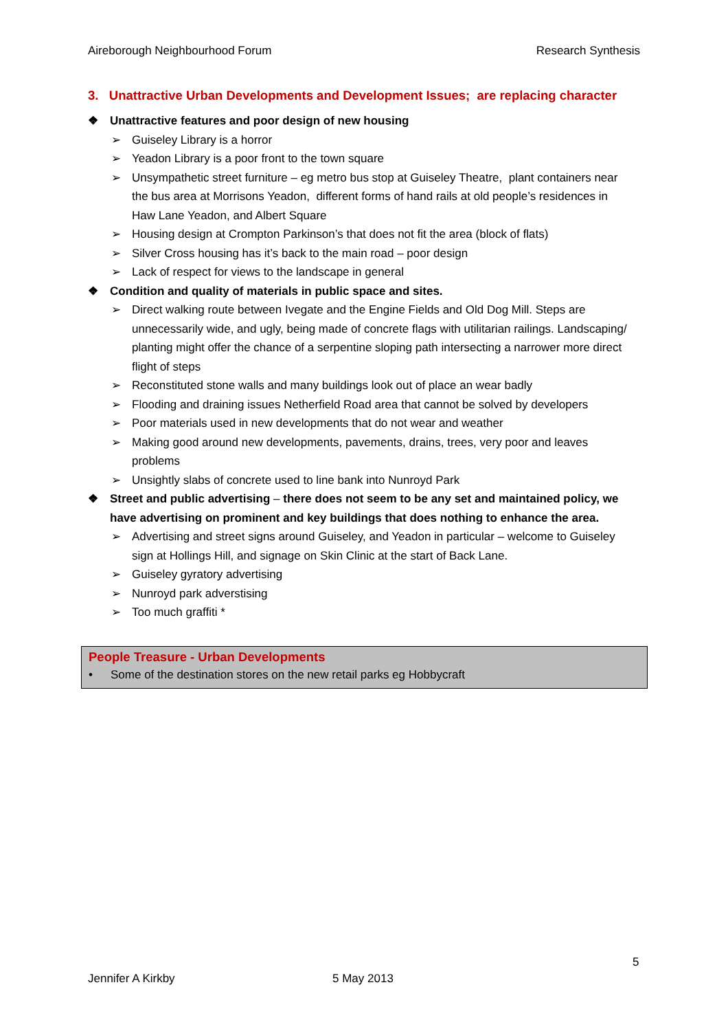Aireborough Neighbourhood Forum Research Synthesis
3. Unattractive Urban Developments and Development Issues; are replacing character
❖ Unattractive features and poor design of new housing
➢ Guiseley Library is a horror
➢ Yeadon Library is a poor front to the town square
➢ Unsympathetic street furniture – eg metro bus stop at Guiseley Theatre, plant containers near the bus area at Morrisons Yeadon, different forms of hand rails at old people’s residences in Haw Lane Yeadon, and Albert Square
➢ Housing design at Crompton Parkinson’s that does not fit the area (block of flats)
➢ Silver Cross housing has it’s back to the main road – poor design
➢ Lack of respect for views to the landscape in general
❖ Condition and quality of materials in public space and sites.
➢ Direct walking route between Ivegate and the Engine Fields and Old Dog Mill. Steps are unnecessarily wide, and ugly, being made of concrete flags with utilitarian railings. Landscaping/ planting might offer the chance of a serpentine sloping path intersecting a narrower more direct flight of steps
➢ Reconstituted stone walls and many buildings look out of place an wear badly
➢ Flooding and draining issues Netherfield Road area that cannot be solved by developers
➢ Poor materials used in new developments that do not wear and weather
➢ Making good around new developments, pavements, drains, trees, very poor and leaves problems
➢ Unsightly slabs of concrete used to line bank into Nunroyd Park
❖ Street and public advertising – there does not seem to be any set and maintained policy, we have advertising on prominent and key buildings that does nothing to enhance the area.
➢ Advertising and street signs around Guiseley, and Yeadon in particular – welcome to Guiseley sign at Hollings Hill, and signage on Skin Clinic at the start of Back Lane.
➢ Guiseley gyratory advertising
➢ Nunroyd park adverstising
➢ Too much graffiti *
People Treasure - Urban Developments
• Some of the destination stores on the new retail parks eg Hobbycraft
5
Jennifer A Kirkby 5 May 2013